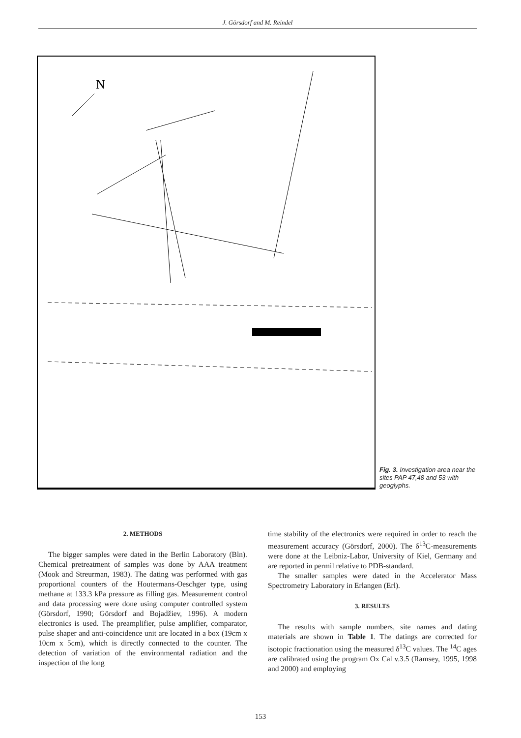J. Görsdorf and M. Reindel
N
Fig. 3. Investigation area near the sites PAP 47,48 and 53 with geoglyphs.
2. METHODS
The bigger samples were dated in the Berlin Laboratory (Bln). Chemical pretreatment of samples was done by AAA treatment (Mook and Streurman, 1983). The dating was performed with gas proportional counters of the Houtermans-Oeschger type, using methane at 133.3 kPa pressure as filling gas. Measurement control and data processing were done using computer controlled system (Görsdorf, 1990; Görsdorf and Bojadžiev, 1996). A modern electronics is used. The preamplifier, pulse amplifier, comparator, pulse shaper and anti-coincidence unit are located in a box (19cm x 10cm x 5cm), which is directly connected to the counter. The detection of variation of the environmental radiation and the inspection of the long
time stability of the electronics were required in order to reach the measurement accuracy (Görsdorf, 2000). The δ<sup>13</sup>C-measurements were done at the Leibniz-Labor, University of Kiel, Germany and are reported in permil relative to PDB-standard.
The smaller samples were dated in the Accelerator Mass Spectrometry Laboratory in Erlangen (Erl).
3. RESULTS
The results with sample numbers, site names and dating materials are shown in Table 1. The datings are corrected for isotopic fractionation using the measured δ<sup>13</sup>C values. The <sup>14</sup>C ages are calibrated using the program Ox Cal v.3.5 (Ramsey, 1995, 1998 and 2000) and employing
153